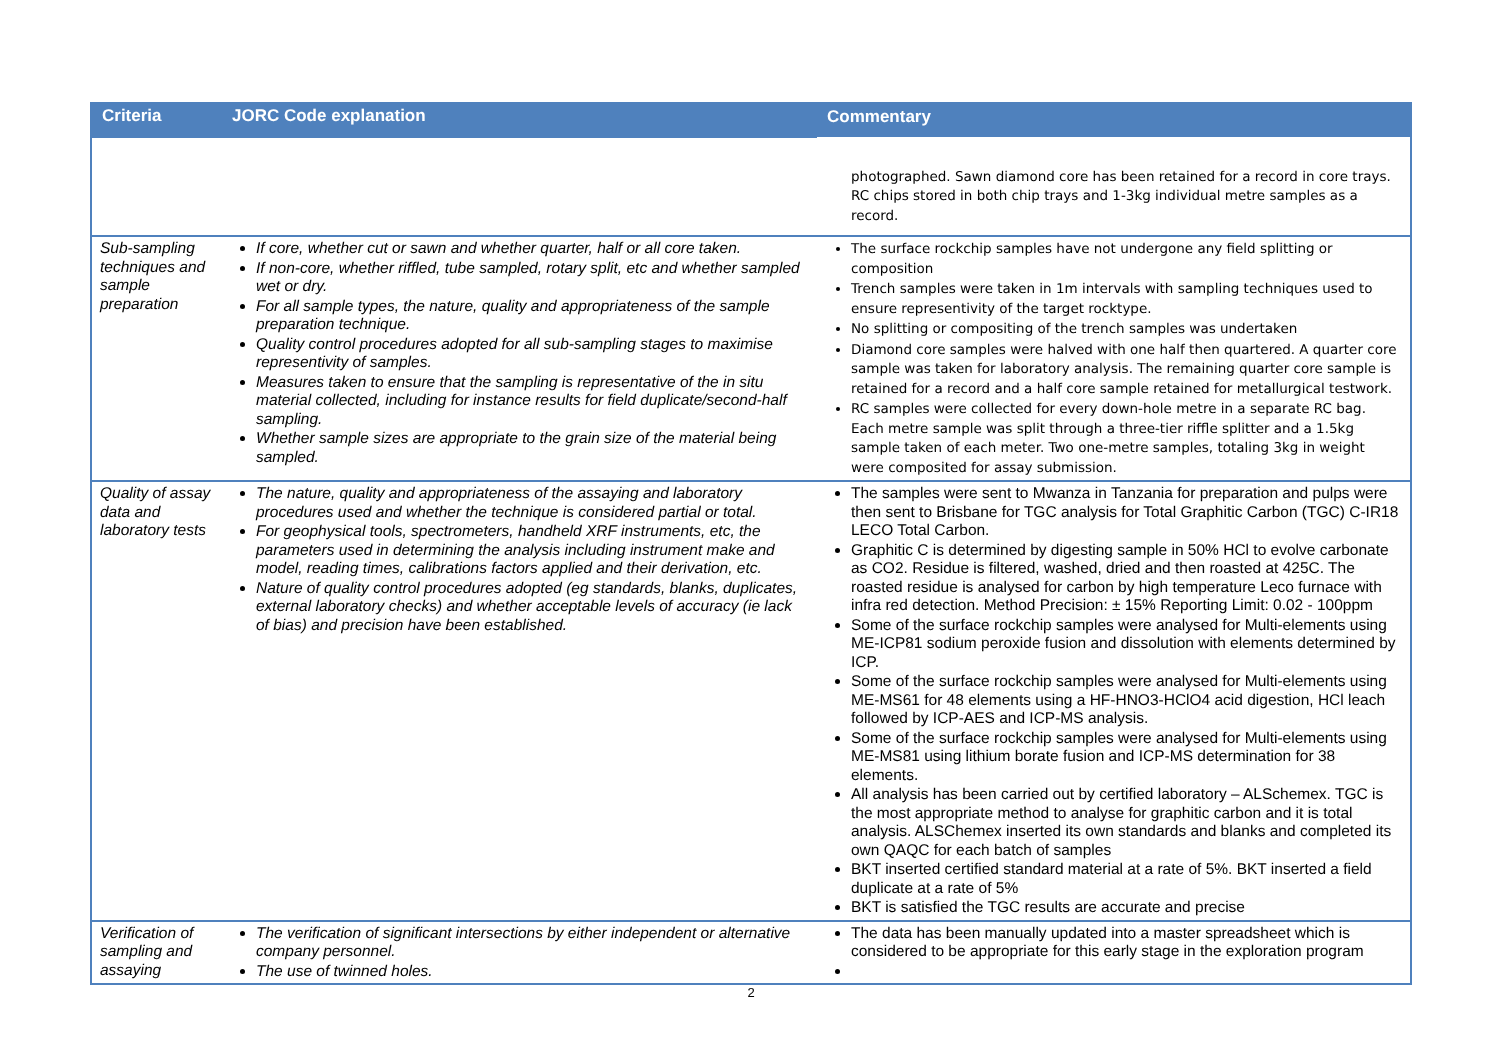| Criteria | JORC Code explanation | Commentary |
| --- | --- | --- |
| | | photographed. Sawn diamond core has been retained for a record in core trays. RC chips stored in both chip trays and 1-3kg individual metre samples as a record. |
| Sub-sampling techniques and sample preparation | If core, whether cut or sawn and whether quarter, half or all core taken. If non-core, whether riffled, tube sampled, rotary split, etc and whether sampled wet or dry. For all sample types, the nature, quality and appropriateness of the sample preparation technique. Quality control procedures adopted for all sub-sampling stages to maximise representivity of samples. Measures taken to ensure that the sampling is representative of the in situ material collected, including for instance results for field duplicate/second-half sampling. Whether sample sizes are appropriate to the grain size of the material being sampled. | The surface rockchip samples have not undergone any field splitting or composition Trench samples were taken in 1m intervals with sampling techniques used to ensure representivity of the target rocktype. No splitting or compositing of the trench samples was undertaken Diamond core samples were halved with one half then quartered. A quarter core sample was taken for laboratory analysis. The remaining quarter core sample is retained for a record and a half core sample retained for metallurgical testwork. RC samples were collected for every down-hole metre in a separate RC bag. Each metre sample was split through a three-tier riffle splitter and a 1.5kg sample taken of each meter. Two one-metre samples, totaling 3kg in weight were composited for assay submission. |
| Quality of assay data and laboratory tests | The nature, quality and appropriateness of the assaying and laboratory procedures used and whether the technique is considered partial or total. For geophysical tools, spectrometers, handheld XRF instruments, etc, the parameters used in determining the analysis including instrument make and model, reading times, calibrations factors applied and their derivation, etc. Nature of quality control procedures adopted (eg standards, blanks, duplicates, external laboratory checks) and whether acceptable levels of accuracy (ie lack of bias) and precision have been established. | The samples were sent to Mwanza in Tanzania for preparation and pulps were then sent to Brisbane for TGC analysis for Total Graphitic Carbon (TGC) C-IR18 LECO Total Carbon. Graphitic C is determined by digesting sample in 50% HCl to evolve carbonate as CO2. Residue is filtered, washed, dried and then roasted at 425C. The roasted residue is analysed for carbon by high temperature Leco furnace with infra red detection. Method Precision: ± 15% Reporting Limit: 0.02 - 100ppm Some of the surface rockchip samples were analysed for Multi-elements using ME-ICP81 sodium peroxide fusion and dissolution with elements determined by ICP. Some of the surface rockchip samples were analysed for Multi-elements using ME-MS61 for 48 elements using a HF-HNO3-HClO4 acid digestion, HCl leach followed by ICP-AES and ICP-MS analysis. Some of the surface rockchip samples were analysed for Multi-elements using ME-MS81 using lithium borate fusion and ICP-MS determination for 38 elements. All analysis has been carried out by certified laboratory – ALSchemex. TGC is the most appropriate method to analyse for graphitic carbon and it is total analysis. ALSChemex inserted its own standards and blanks and completed its own QAQC for each batch of samples BKT inserted certified standard material at a rate of 5%. BKT inserted a field duplicate at a rate of 5% BKT is satisfied the TGC results are accurate and precise |
| Verification of sampling and assaying | The verification of significant intersections by either independent or alternative company personnel. The use of twinned holes. | The data has been manually updated into a master spreadsheet which is considered to be appropriate for this early stage in the exploration program |
2